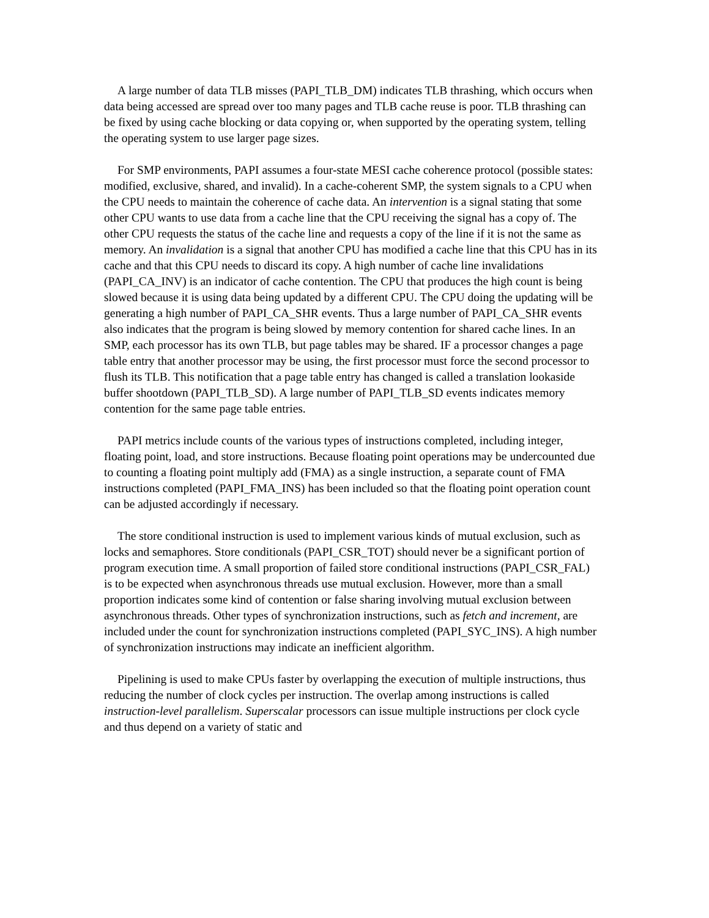A large number of data TLB misses (PAPI_TLB_DM) indicates TLB thrashing, which occurs when data being accessed are spread over too many pages and TLB cache reuse is poor. TLB thrashing can be fixed by using cache blocking or data copying or, when supported by the operating system, telling the operating system to use larger page sizes.
For SMP environments, PAPI assumes a four-state MESI cache coherence protocol (possible states: modified, exclusive, shared, and invalid). In a cache-coherent SMP, the system signals to a CPU when the CPU needs to maintain the coherence of cache data. An intervention is a signal stating that some other CPU wants to use data from a cache line that the CPU receiving the signal has a copy of. The other CPU requests the status of the cache line and requests a copy of the line if it is not the same as memory. An invalidation is a signal that another CPU has modified a cache line that this CPU has in its cache and that this CPU needs to discard its copy. A high number of cache line invalidations (PAPI_CA_INV) is an indicator of cache contention. The CPU that produces the high count is being slowed because it is using data being updated by a different CPU. The CPU doing the updating will be generating a high number of PAPI_CA_SHR events. Thus a large number of PAPI_CA_SHR events also indicates that the program is being slowed by memory contention for shared cache lines. In an SMP, each processor has its own TLB, but page tables may be shared. IF a processor changes a page table entry that another processor may be using, the first processor must force the second processor to flush its TLB. This notification that a page table entry has changed is called a translation lookaside buffer shootdown (PAPI_TLB_SD). A large number of PAPI_TLB_SD events indicates memory contention for the same page table entries.
PAPI metrics include counts of the various types of instructions completed, including integer, floating point, load, and store instructions. Because floating point operations may be undercounted due to counting a floating point multiply add (FMA) as a single instruction, a separate count of FMA instructions completed (PAPI_FMA_INS) has been included so that the floating point operation count can be adjusted accordingly if necessary.
The store conditional instruction is used to implement various kinds of mutual exclusion, such as locks and semaphores. Store conditionals (PAPI_CSR_TOT) should never be a significant portion of program execution time. A small proportion of failed store conditional instructions (PAPI_CSR_FAL) is to be expected when asynchronous threads use mutual exclusion. However, more than a small proportion indicates some kind of contention or false sharing involving mutual exclusion between asynchronous threads. Other types of synchronization instructions, such as fetch and increment, are included under the count for synchronization instructions completed (PAPI_SYC_INS). A high number of synchronization instructions may indicate an inefficient algorithm.
Pipelining is used to make CPUs faster by overlapping the execution of multiple instructions, thus reducing the number of clock cycles per instruction. The overlap among instructions is called instruction-level parallelism. Superscalar processors can issue multiple instructions per clock cycle and thus depend on a variety of static and